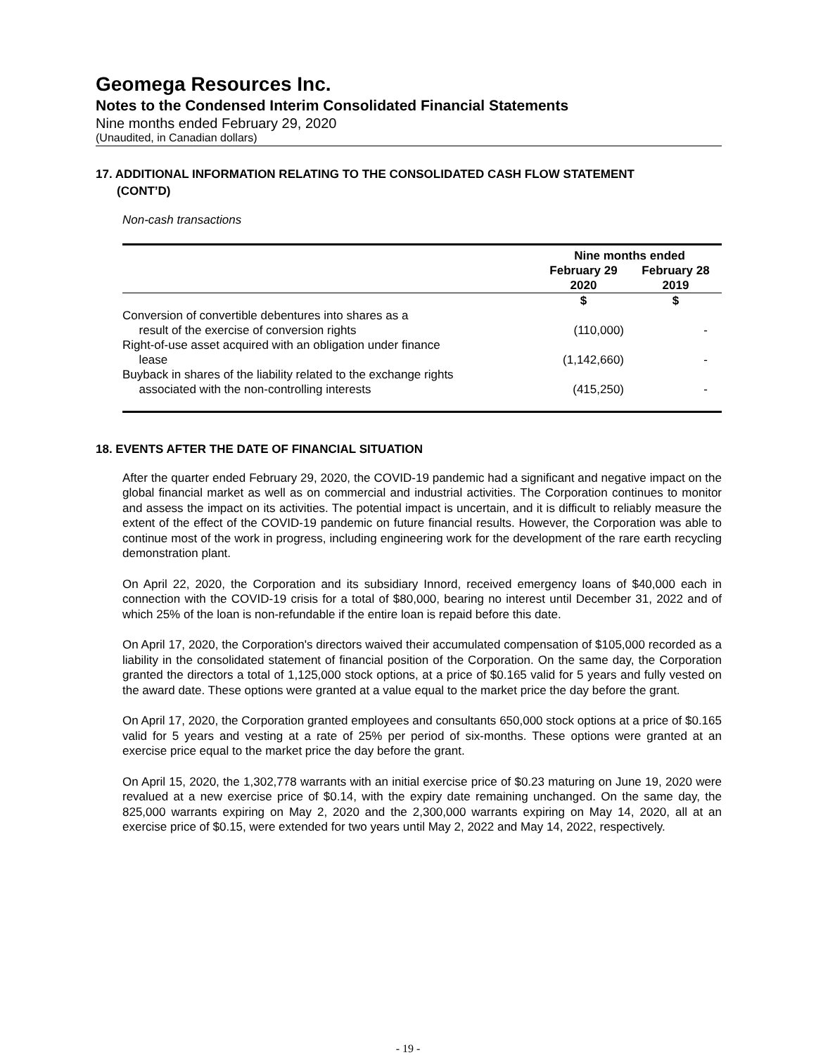Geomega Resources Inc.
Notes to the Condensed Interim Consolidated Financial Statements
Nine months ended February 29, 2020
(Unaudited, in Canadian dollars)
17. ADDITIONAL INFORMATION RELATING TO THE CONSOLIDATED CASH FLOW STATEMENT
(CONT’D)
Non-cash transactions
| | Nine months ended | |
| --- | --- | --- |
| | February 29 2020 | February 28 2019 |
| | $ | $ |
| Conversion of convertible debentures into shares as a result of the exercise of conversion rights | (110,000) | - |
| Right-of-use asset acquired with an obligation under finance lease | (1,142,660) | - |
| Buyback in shares of the liability related to the exchange rights associated with the non-controlling interests | (415,250) | - |
18. EVENTS AFTER THE DATE OF FINANCIAL SITUATION
After the quarter ended February 29, 2020, the COVID-19 pandemic had a significant and negative impact on the global financial market as well as on commercial and industrial activities. The Corporation continues to monitor and assess the impact on its activities. The potential impact is uncertain, and it is difficult to reliably measure the extent of the effect of the COVID-19 pandemic on future financial results. However, the Corporation was able to continue most of the work in progress, including engineering work for the development of the rare earth recycling demonstration plant.
On April 22, 2020, the Corporation and its subsidiary Innord, received emergency loans of $40,000 each in connection with the COVID-19 crisis for a total of $80,000, bearing no interest until December 31, 2022 and of which 25% of the loan is non-refundable if the entire loan is repaid before this date.
On April 17, 2020, the Corporation's directors waived their accumulated compensation of $105,000 recorded as a liability in the consolidated statement of financial position of the Corporation. On the same day, the Corporation granted the directors a total of 1,125,000 stock options, at a price of $0.165 valid for 5 years and fully vested on the award date. These options were granted at a value equal to the market price the day before the grant.
On April 17, 2020, the Corporation granted employees and consultants 650,000 stock options at a price of $0.165 valid for 5 years and vesting at a rate of 25% per period of six-months. These options were granted at an exercise price equal to the market price the day before the grant.
On April 15, 2020, the 1,302,778 warrants with an initial exercise price of $0.23 maturing on June 19, 2020 were revalued at a new exercise price of $0.14, with the expiry date remaining unchanged. On the same day, the 825,000 warrants expiring on May 2, 2020 and the 2,300,000 warrants expiring on May 14, 2020, all at an exercise price of $0.15, were extended for two years until May 2, 2022 and May 14, 2022, respectively.
- 19 -